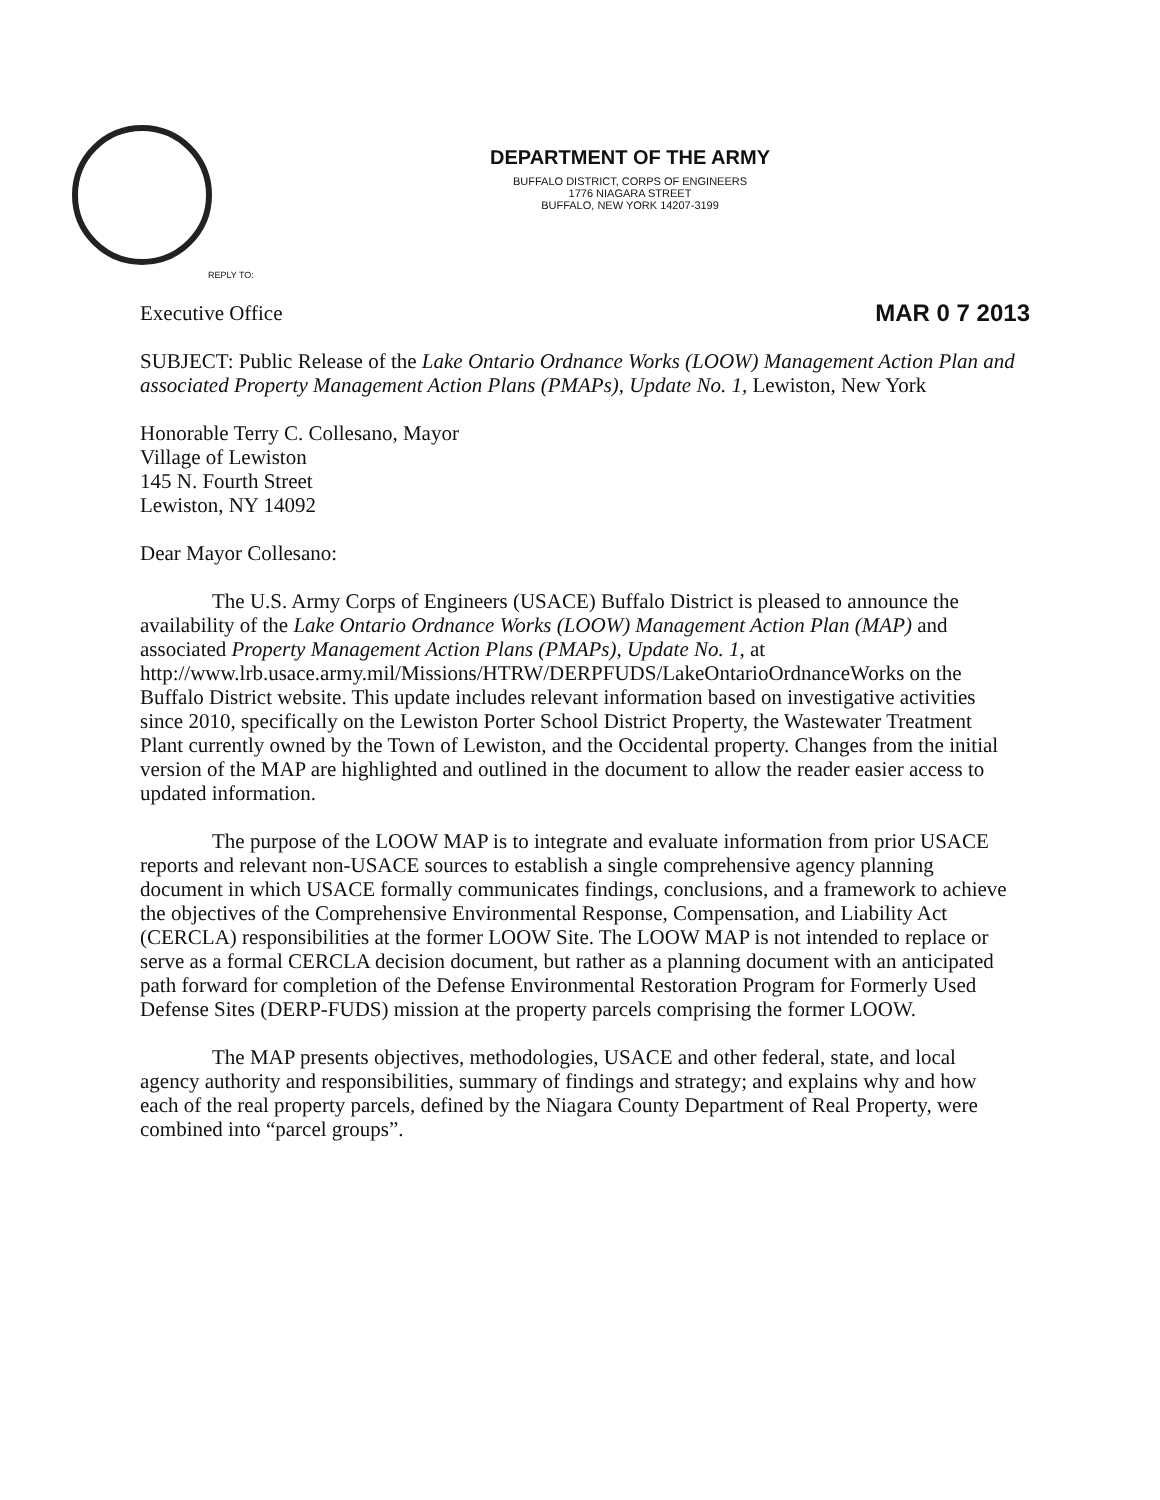DEPARTMENT OF THE ARMY
BUFFALO DISTRICT, CORPS OF ENGINEERS
1776 NIAGARA STREET
BUFFALO, NEW YORK 14207-3199
REPLY TO:
Executive Office MAR 0 7 2013
SUBJECT: Public Release of the Lake Ontario Ordnance Works (LOOW) Management Action Plan and associated Property Management Action Plans (PMAPs), Update No. 1, Lewiston, New York
Honorable Terry C. Collesano, Mayor
Village of Lewiston
145 N. Fourth Street
Lewiston, NY 14092
Dear Mayor Collesano:
The U.S. Army Corps of Engineers (USACE) Buffalo District is pleased to announce the availability of the Lake Ontario Ordnance Works (LOOW) Management Action Plan (MAP) and associated Property Management Action Plans (PMAPs), Update No. 1, at http://www.lrb.usace.army.mil/Missions/HTRW/DERPFUDS/LakeOntarioOrdnanceWorks on the Buffalo District website. This update includes relevant information based on investigative activities since 2010, specifically on the Lewiston Porter School District Property, the Wastewater Treatment Plant currently owned by the Town of Lewiston, and the Occidental property. Changes from the initial version of the MAP are highlighted and outlined in the document to allow the reader easier access to updated information.
The purpose of the LOOW MAP is to integrate and evaluate information from prior USACE reports and relevant non-USACE sources to establish a single comprehensive agency planning document in which USACE formally communicates findings, conclusions, and a framework to achieve the objectives of the Comprehensive Environmental Response, Compensation, and Liability Act (CERCLA) responsibilities at the former LOOW Site. The LOOW MAP is not intended to replace or serve as a formal CERCLA decision document, but rather as a planning document with an anticipated path forward for completion of the Defense Environmental Restoration Program for Formerly Used Defense Sites (DERP-FUDS) mission at the property parcels comprising the former LOOW.
The MAP presents objectives, methodologies, USACE and other federal, state, and local agency authority and responsibilities, summary of findings and strategy; and explains why and how each of the real property parcels, defined by the Niagara County Department of Real Property, were combined into “parcel groups”.